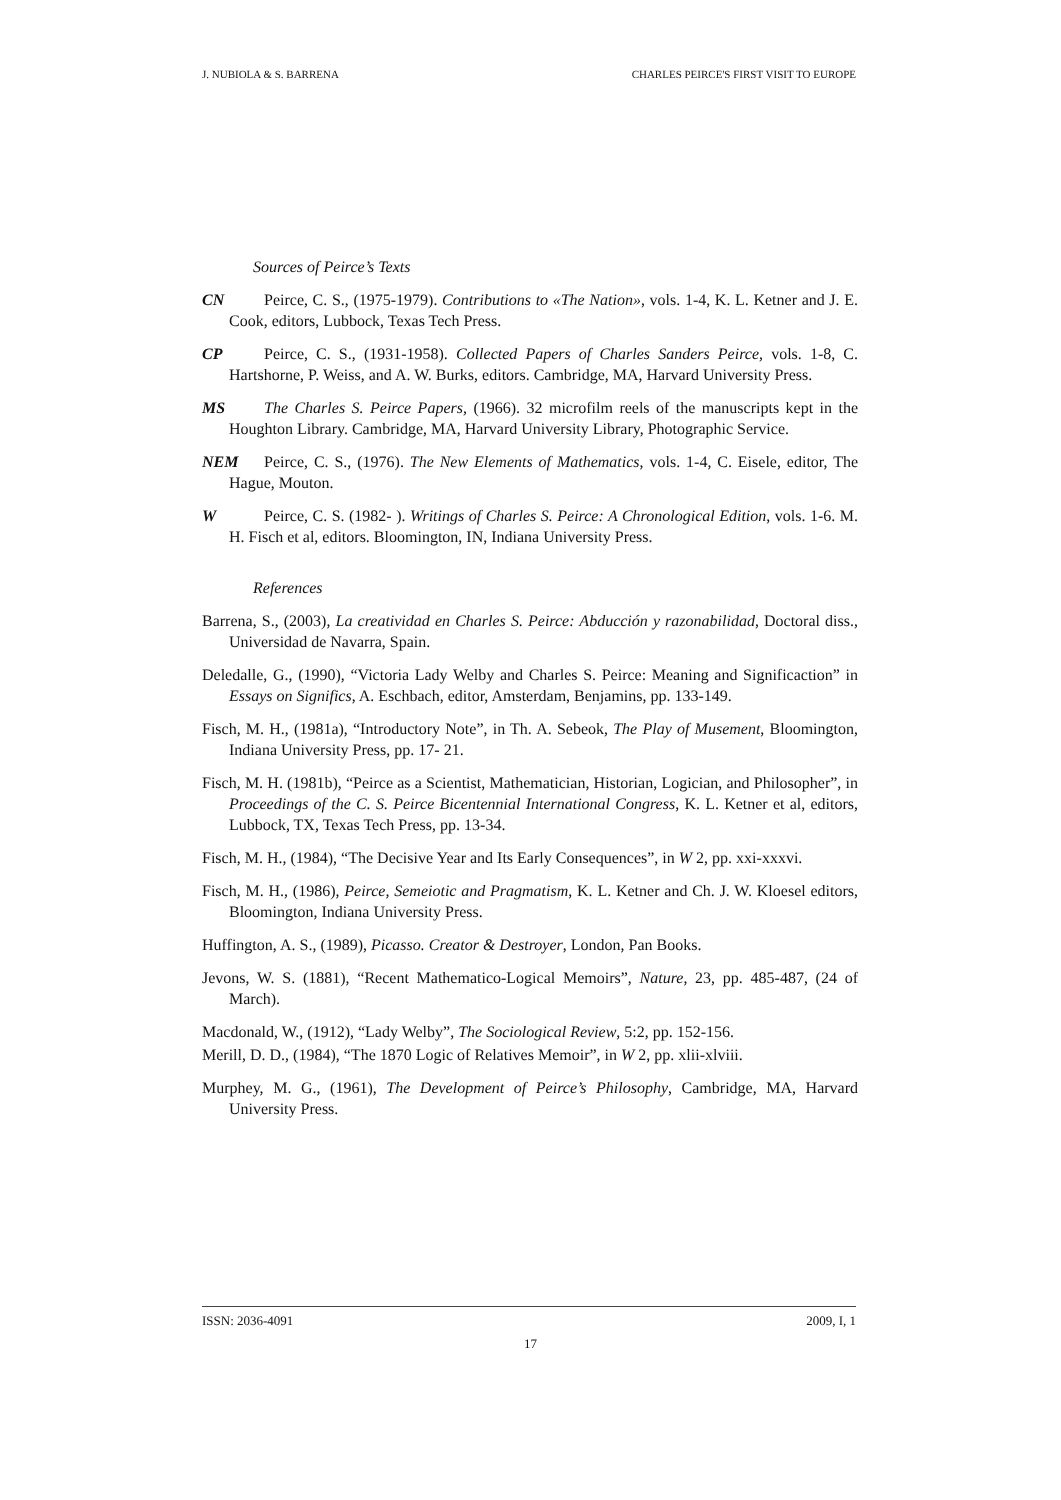J. NUBIOLA & S. BARRENA CHARLES PEIRCE'S FIRST VISIT TO EUROPE
Sources of Peirce’s Texts
CN Peirce, C. S., (1975-1979). Contributions to «The Nation», vols. 1-4, K. L. Ketner and J. E. Cook, editors, Lubbock, Texas Tech Press.
CP Peirce, C. S., (1931-1958). Collected Papers of Charles Sanders Peirce, vols. 1-8, C. Hartshorne, P. Weiss, and A. W. Burks, editors. Cambridge, MA, Harvard University Press.
MS The Charles S. Peirce Papers, (1966). 32 microfilm reels of the manuscripts kept in the Houghton Library. Cambridge, MA, Harvard University Library, Photographic Service.
NEM Peirce, C. S., (1976). The New Elements of Mathematics, vols. 1-4, C. Eisele, editor, The Hague, Mouton.
W Peirce, C. S. (1982- ). Writings of Charles S. Peirce: A Chronological Edition, vols. 1-6. M. H. Fisch et al, editors. Bloomington, IN, Indiana University Press.
References
Barrena, S., (2003), La creatividad en Charles S. Peirce: Abducción y razonabilidad, Doctoral diss., Universidad de Navarra, Spain.
Deledalle, G., (1990), “Victoria Lady Welby and Charles S. Peirce: Meaning and Significaction” in Essays on Significs, A. Eschbach, editor, Amsterdam, Benjamins, pp. 133-149.
Fisch, M. H., (1981a), “Introductory Note”, in Th. A. Sebeok, The Play of Musement, Bloomington, Indiana University Press, pp. 17- 21.
Fisch, M. H. (1981b), “Peirce as a Scientist, Mathematician, Historian, Logician, and Philosopher”, in Proceedings of the C. S. Peirce Bicentennial International Congress, K. L. Ketner et al, editors, Lubbock, TX, Texas Tech Press, pp. 13-34.
Fisch, M. H., (1984), “The Decisive Year and Its Early Consequences”, in W 2, pp. xxi-xxxvi.
Fisch, M. H., (1986), Peirce, Semeiotic and Pragmatism, K. L. Ketner and Ch. J. W. Kloesel editors, Bloomington, Indiana University Press.
Huffington, A. S., (1989), Picasso. Creator & Destroyer, London, Pan Books.
Jevons, W. S. (1881), “Recent Mathematico-Logical Memoirs”, Nature, 23, pp. 485-487, (24 of March).
Macdonald, W., (1912), “Lady Welby”, The Sociological Review, 5:2, pp. 152-156.
Merill, D. D., (1984), “The 1870 Logic of Relatives Memoir”, in W 2, pp. xlii-xlviii.
Murphey, M. G., (1961), The Development of Peirce’s Philosophy, Cambridge, MA, Harvard University Press.
ISSN: 2036-4091 2009, I, 1
17